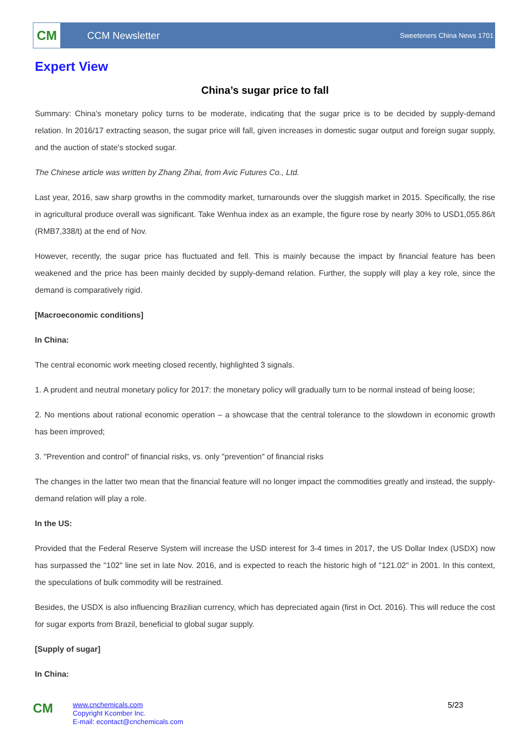CM
CCM Newsletter
Sweeteners China News 1701
Expert View
China’s sugar price to fall
Summary: China's monetary policy turns to be moderate, indicating that the sugar price is to be decided by supply-demand relation. In 2016/17 extracting season, the sugar price will fall, given increases in domestic sugar output and foreign sugar supply, and the auction of state's stocked sugar.
The Chinese article was written by Zhang Zihai, from Avic Futures Co., Ltd.
Last year, 2016, saw sharp growths in the commodity market, turnarounds over the sluggish market in 2015. Specifically, the rise in agricultural produce overall was significant. Take Wenhua index as an example, the figure rose by nearly 30% to USD1,055.86/t (RMB7,338/t) at the end of Nov.
However, recently, the sugar price has fluctuated and fell. This is mainly because the impact by financial feature has been weakened and the price has been mainly decided by supply-demand relation. Further, the supply will play a key role, since the demand is comparatively rigid.
[Macroeconomic conditions]
In China:
The central economic work meeting closed recently, highlighted 3 signals.
1. A prudent and neutral monetary policy for 2017: the monetary policy will gradually turn to be normal instead of being loose;
2. No mentions about rational economic operation – a showcase that the central tolerance to the slowdown in economic growth has been improved;
3. "Prevention and control" of financial risks, vs. only "prevention" of financial risks
The changes in the latter two mean that the financial feature will no longer impact the commodities greatly and instead, the supply-demand relation will play a role.
In the US:
Provided that the Federal Reserve System will increase the USD interest for 3-4 times in 2017, the US Dollar Index (USDX) now has surpassed the "102" line set in late Nov. 2016, and is expected to reach the historic high of "121.02" in 2001. In this context, the speculations of bulk commodity will be restrained.
Besides, the USDX is also influencing Brazilian currency, which has depreciated again (first in Oct. 2016). This will reduce the cost for sugar exports from Brazil, beneficial to global sugar supply.
[Supply of sugar]
In China:
CM
www.cnchemicals.com
Copyright Kcomber Inc.
E-mail: econtact@cnchemicals.com
5/23